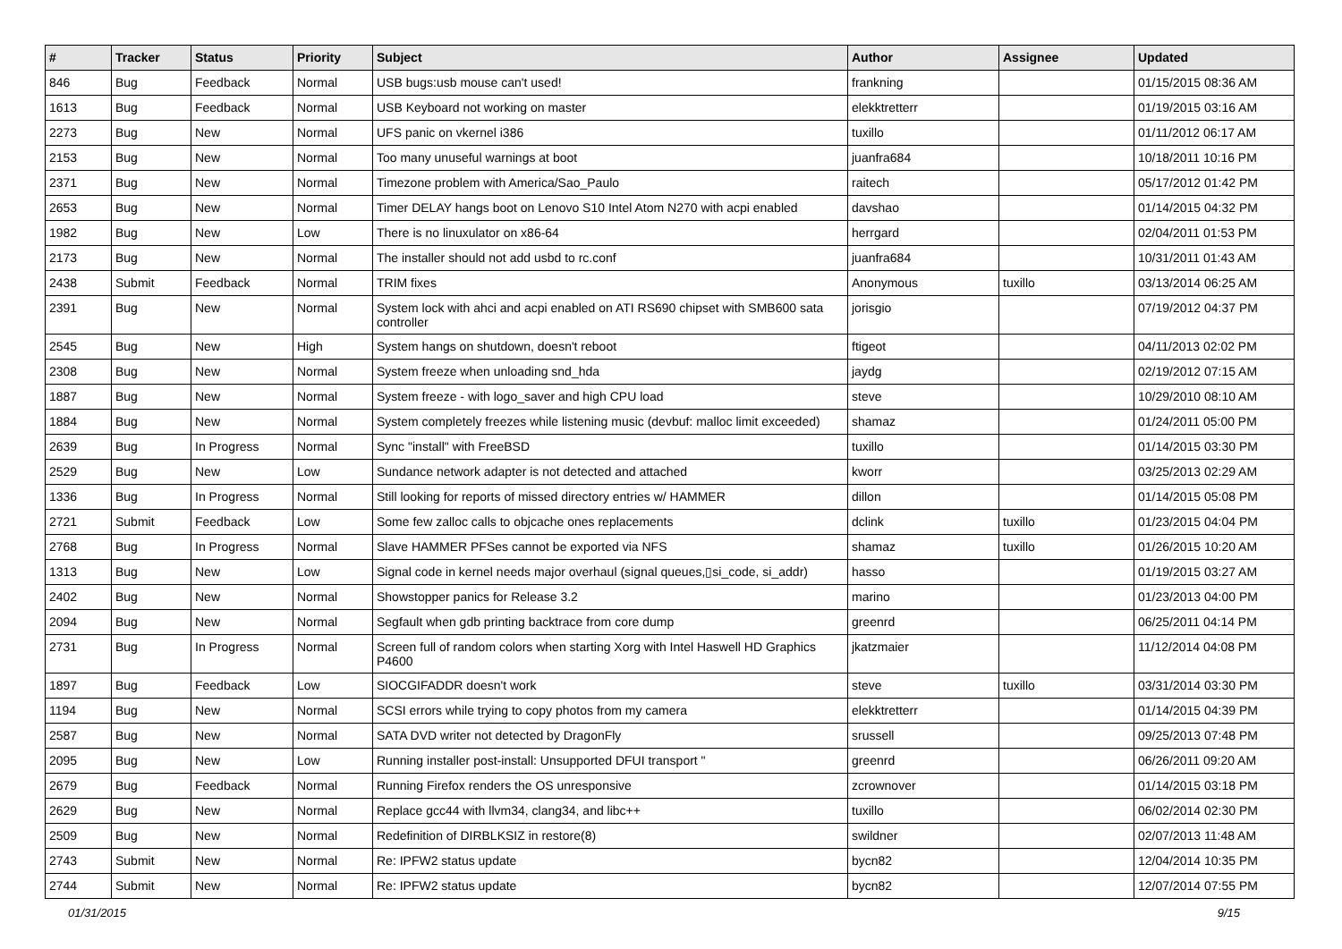| # | Tracker | Status | Priority | Subject | Author | Assignee | Updated |
| --- | --- | --- | --- | --- | --- | --- | --- |
| 846 | Bug | Feedback | Normal | USB bugs:usb mouse can't used! | frankning | | 01/15/2015 08:36 AM |
| 1613 | Bug | Feedback | Normal | USB Keyboard not working on master | elekktretterr | | 01/19/2015 03:16 AM |
| 2273 | Bug | New | Normal | UFS panic on vkernel i386 | tuxillo | | 01/11/2012 06:17 AM |
| 2153 | Bug | New | Normal | Too many unuseful warnings at boot | juanfra684 | | 10/18/2011 10:16 PM |
| 2371 | Bug | New | Normal | Timezone problem with America/Sao_Paulo | raitech | | 05/17/2012 01:42 PM |
| 2653 | Bug | New | Normal | Timer DELAY hangs boot on Lenovo S10 Intel Atom N270 with acpi enabled | davshao | | 01/14/2015 04:32 PM |
| 1982 | Bug | New | Low | There is no linuxulator on x86-64 | herrgard | | 02/04/2011 01:53 PM |
| 2173 | Bug | New | Normal | The installer should not add usbd to rc.conf | juanfra684 | | 10/31/2011 01:43 AM |
| 2438 | Submit | Feedback | Normal | TRIM fixes | Anonymous | tuxillo | 03/13/2014 06:25 AM |
| 2391 | Bug | New | Normal | System lock with ahci and acpi enabled on ATI RS690 chipset with SMB600 sata controller | jorisgio | | 07/19/2012 04:37 PM |
| 2545 | Bug | New | High | System hangs on shutdown, doesn't reboot | ftigeot | | 04/11/2013 02:02 PM |
| 2308 | Bug | New | Normal | System freeze when unloading snd_hda | jaydg | | 02/19/2012 07:15 AM |
| 1887 | Bug | New | Normal | System freeze - with logo_saver and high CPU load | steve | | 10/29/2010 08:10 AM |
| 1884 | Bug | New | Normal | System completely freezes while listening music (devbuf: malloc limit exceeded) | shamaz | | 01/24/2011 05:00 PM |
| 2639 | Bug | In Progress | Normal | Sync "install" with FreeBSD | tuxillo | | 01/14/2015 03:30 PM |
| 2529 | Bug | New | Low | Sundance network adapter is not detected and attached | kworr | | 03/25/2013 02:29 AM |
| 1336 | Bug | In Progress | Normal | Still looking for reports of missed directory entries w/ HAMMER | dillon | | 01/14/2015 05:08 PM |
| 2721 | Submit | Feedback | Low | Some few zalloc calls to objcache ones replacements | dclink | tuxillo | 01/23/2015 04:04 PM |
| 2768 | Bug | In Progress | Normal | Slave HAMMER PFSes cannot be exported via NFS | shamaz | tuxillo | 01/26/2015 10:20 AM |
| 1313 | Bug | New | Low | Signal code in kernel needs major overhaul (signal queues,▯si_code, si_addr) | hasso | | 01/19/2015 03:27 AM |
| 2402 | Bug | New | Normal | Showstopper panics for Release 3.2 | marino | | 01/23/2013 04:00 PM |
| 2094 | Bug | New | Normal | Segfault when gdb printing backtrace from core dump | greenrd | | 06/25/2011 04:14 PM |
| 2731 | Bug | In Progress | Normal | Screen full of random colors when starting Xorg with Intel Haswell HD Graphics P4600 | jkatzmaier | | 11/12/2014 04:08 PM |
| 1897 | Bug | Feedback | Low | SIOCGIFADDR doesn't work | steve | tuxillo | 03/31/2014 03:30 PM |
| 1194 | Bug | New | Normal | SCSI errors while trying to copy photos from my camera | elekktretterr | | 01/14/2015 04:39 PM |
| 2587 | Bug | New | Normal | SATA DVD writer not detected by DragonFly | srussell | | 09/25/2013 07:48 PM |
| 2095 | Bug | New | Low | Running installer post-install: Unsupported DFUI transport " | greenrd | | 06/26/2011 09:20 AM |
| 2679 | Bug | Feedback | Normal | Running Firefox renders the OS unresponsive | zcrownover | | 01/14/2015 03:18 PM |
| 2629 | Bug | New | Normal | Replace gcc44 with llvm34, clang34, and libc++ | tuxillo | | 06/02/2014 02:30 PM |
| 2509 | Bug | New | Normal | Redefinition of DIRBLKSIZ in restore(8) | swildner | | 02/07/2013 11:48 AM |
| 2743 | Submit | New | Normal | Re: IPFW2 status update | bycn82 | | 12/04/2014 10:35 PM |
| 2744 | Submit | New | Normal | Re: IPFW2 status update | bycn82 | | 12/07/2014 07:55 PM |
01/31/2015 9/15